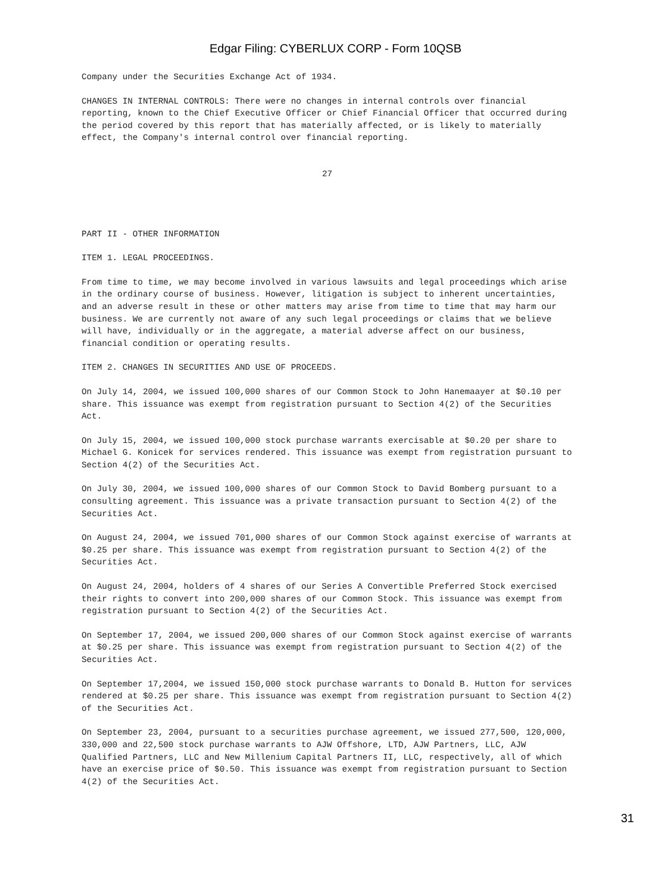Edgar Filing: CYBERLUX CORP - Form 10QSB
Company under the Securities Exchange Act of 1934.
CHANGES IN INTERNAL CONTROLS: There were no changes in internal controls over financial reporting, known to the Chief Executive Officer or Chief Financial Officer that occurred during the period covered by this report that has materially affected, or is likely to materially effect, the Company's internal control over financial reporting.
27
PART II - OTHER INFORMATION
ITEM 1. LEGAL PROCEEDINGS.
From time to time, we may become involved in various lawsuits and legal proceedings which arise in the ordinary course of business. However, litigation is subject to inherent uncertainties, and an adverse result in these or other matters may arise from time to time that may harm our business. We are currently not aware of any such legal proceedings or claims that we believe will have, individually or in the aggregate, a material adverse affect on our business, financial condition or operating results.
ITEM 2. CHANGES IN SECURITIES AND USE OF PROCEEDS.
On July 14, 2004, we issued 100,000 shares of our Common Stock to John Hanemaayer at $0.10 per share. This issuance was exempt from registration pursuant to Section 4(2) of the Securities Act.
On July 15, 2004, we issued 100,000 stock purchase warrants exercisable at $0.20 per share to Michael G. Konicek for services rendered. This issuance was exempt from registration pursuant to Section 4(2) of the Securities Act.
On July 30, 2004, we issued 100,000 shares of our Common Stock to David Bomberg pursuant to a consulting agreement. This issuance was a private transaction pursuant to Section 4(2) of the Securities Act.
On August 24, 2004, we issued 701,000 shares of our Common Stock against exercise of warrants at $0.25 per share. This issuance was exempt from registration pursuant to Section 4(2) of the Securities Act.
On August 24, 2004, holders of 4 shares of our Series A Convertible Preferred Stock exercised their rights to convert into 200,000 shares of our Common Stock. This issuance was exempt from registration pursuant to Section 4(2) of the Securities Act.
On September 17, 2004, we issued 200,000 shares of our Common Stock against exercise of warrants at $0.25 per share. This issuance was exempt from registration pursuant to Section 4(2) of the Securities Act.
On September 17,2004, we issued 150,000 stock purchase warrants to Donald B. Hutton for services rendered at $0.25 per share. This issuance was exempt from registration pursuant to Section 4(2) of the Securities Act.
On September 23, 2004, pursuant to a securities purchase agreement, we issued 277,500, 120,000, 330,000 and 22,500 stock purchase warrants to AJW Offshore, LTD, AJW Partners, LLC, AJW Qualified Partners, LLC and New Millenium Capital Partners II, LLC, respectively, all of which have an exercise price of $0.50. This issuance was exempt from registration pursuant to Section 4(2) of the Securities Act.
31